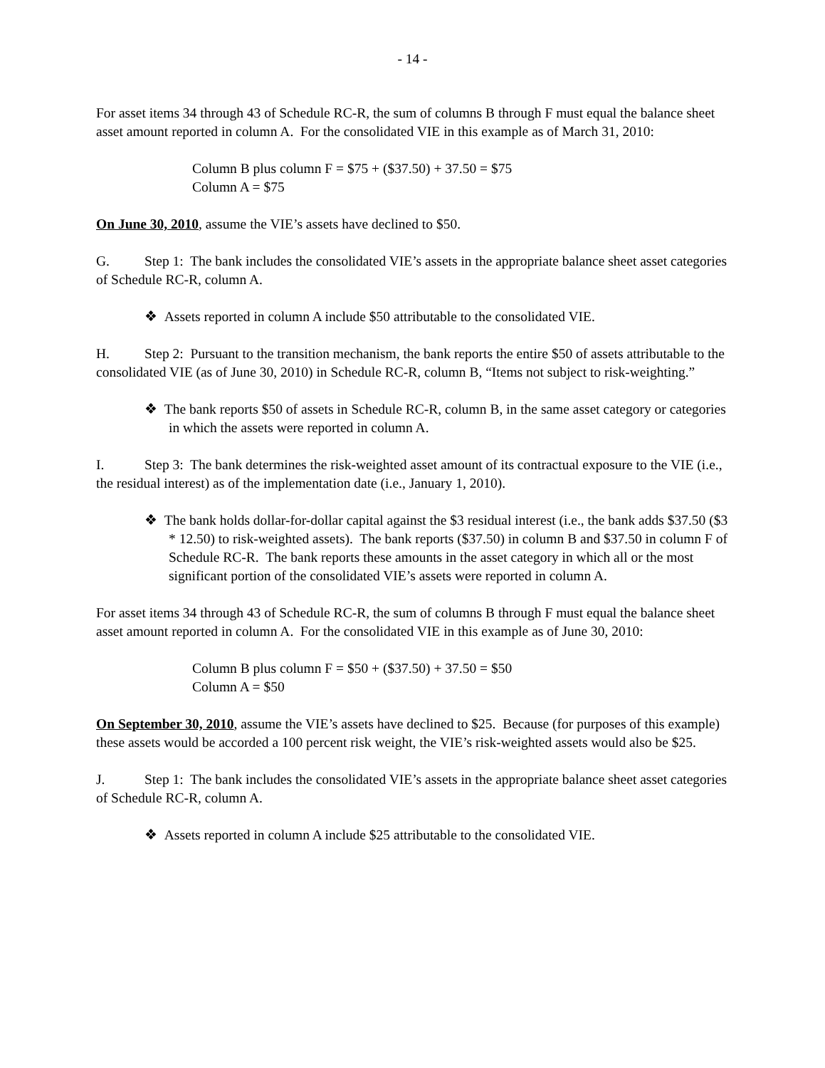- 14 -
For asset items 34 through 43 of Schedule RC-R, the sum of columns B through F must equal the balance sheet asset amount reported in column A. For the consolidated VIE in this example as of March 31, 2010:
Column B plus column F = $75 + ($37.50) + 37.50 = $75
Column A = $75
On June 30, 2010, assume the VIE’s assets have declined to $50.
G. Step 1: The bank includes the consolidated VIE’s assets in the appropriate balance sheet asset categories of Schedule RC-R, column A.
❖ Assets reported in column A include $50 attributable to the consolidated VIE.
H. Step 2: Pursuant to the transition mechanism, the bank reports the entire $50 of assets attributable to the consolidated VIE (as of June 30, 2010) in Schedule RC-R, column B, “Items not subject to risk-weighting.”
❖ The bank reports $50 of assets in Schedule RC-R, column B, in the same asset category or categories in which the assets were reported in column A.
I. Step 3: The bank determines the risk-weighted asset amount of its contractual exposure to the VIE (i.e., the residual interest) as of the implementation date (i.e., January 1, 2010).
❖ The bank holds dollar-for-dollar capital against the $3 residual interest (i.e., the bank adds $37.50 ($3 * 12.50) to risk-weighted assets). The bank reports ($37.50) in column B and $37.50 in column F of Schedule RC-R. The bank reports these amounts in the asset category in which all or the most significant portion of the consolidated VIE’s assets were reported in column A.
For asset items 34 through 43 of Schedule RC-R, the sum of columns B through F must equal the balance sheet asset amount reported in column A. For the consolidated VIE in this example as of June 30, 2010:
Column B plus column F = $50 + ($37.50) + 37.50 = $50
Column A = $50
On September 30, 2010, assume the VIE’s assets have declined to $25. Because (for purposes of this example) these assets would be accorded a 100 percent risk weight, the VIE’s risk-weighted assets would also be $25.
J. Step 1: The bank includes the consolidated VIE’s assets in the appropriate balance sheet asset categories of Schedule RC-R, column A.
❖ Assets reported in column A include $25 attributable to the consolidated VIE.